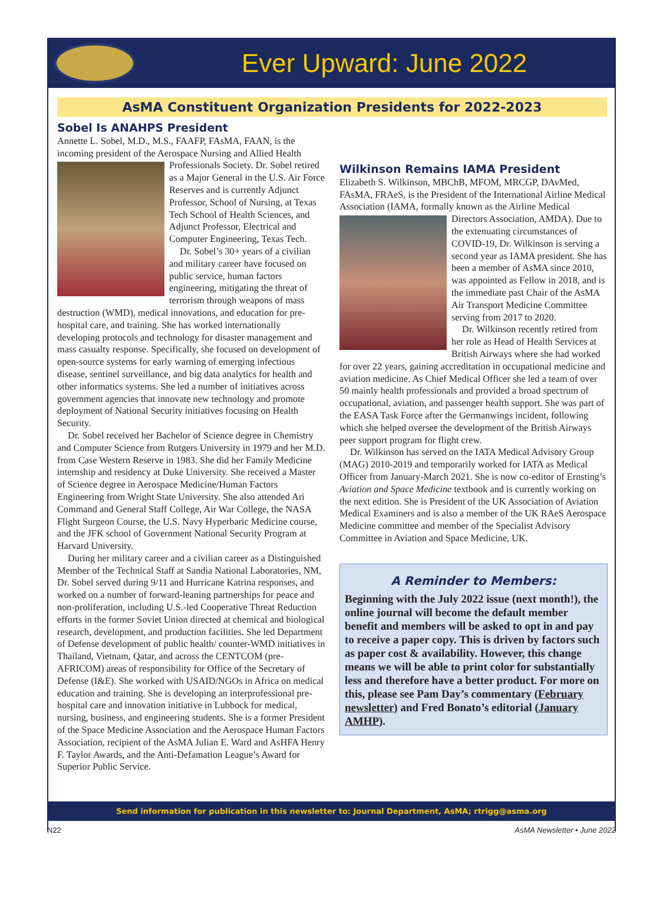Ever Upward: June 2022
AsMA Constituent Organization Presidents for 2022-2023
Sobel Is ANAHPS President
Annette L. Sobel, M.D., M.S., FAAFP, FAsMA, FAAN, is the incoming president of the Aerospace Nursing and Allied Health Professionals Society. Dr. Sobel retired as a Major General in the U.S. Air Force Reserves and is currently Adjunct Professor, School of Nursing, at Texas Tech School of Health Sciences, and Adjunct Professor, Electrical and Computer Engineering, Texas Tech.
Dr. Sobel’s 30+ years of a civilian and military career have focused on public service, human factors engineering, mitigating the threat of terrorism through weapons of mass destruction (WMD), medical innovations, and education for pre-hospital care, and training. She has worked internationally developing protocols and technology for disaster management and mass casualty response. Specifically, she focused on development of open-source systems for early warning of emerging infectious disease, sentinel surveillance, and big data analytics for health and other informatics systems. She led a number of initiatives across government agencies that innovate new technology and promote deployment of National Security initiatives focusing on Health Security.
Dr. Sobel received her Bachelor of Science degree in Chemistry and Computer Science from Rutgers University in 1979 and her M.D. from Case Western Reserve in 1983. She did her Family Medicine internship and residency at Duke University. She received a Master of Science degree in Aerospace Medicine/Human Factors Engineering from Wright State University. She also attended Ari Command and General Staff College, Air War College, the NASA Flight Surgeon Course, the U.S. Navy Hyperbaric Medicine course, and the JFK school of Government National Security Program at Harvard University.
During her military career and a civilian career as a Distinguished Member of the Technical Staff at Sandia National Laboratories, NM, Dr. Sobel served during 9/11 and Hurricane Katrina responses, and worked on a number of forward-leaning partnerships for peace and non-proliferation, including U.S.-led Cooperative Threat Reduction efforts in the former Soviet Union directed at chemical and biological research, development, and production facilities. She led Department of Defense development of public health/ counter-WMD initiatives in Thailand, Vietnam, Qatar, and across the CENTCOM (pre-AFRICOM) areas of responsibility for Office of the Secretary of Defense (I&E). She worked with USAID/NGOs in Africa on medical education and training. She is developing an interprofessional pre-hospital care and innovation initiative in Lubbock for medical, nursing, business, and engineering students. She is a former President of the Space Medicine Association and the Aerospace Human Factors Association, recipient of the AsMA Julian E. Ward and AsHFA Henry F. Taylor Awards, and the Anti-Defamation League’s Award for Superior Public Service.
Wilkinson Remains IAMA President
Elizabeth S. Wilkinson, MBChB, MFOM, MRCGP, DAvMed, FAsMA, FRAeS, is the President of the International Airline Medical Association (IAMA, formally known as the Airline Medical Directors Association, AMDA). Due to the extenuating circumstances of COVID-19, Dr. Wilkinson is serving a second year as IAMA president. She has been a member of AsMA since 2010, was appointed as Fellow in 2018, and is the immediate past Chair of the AsMA Air Transport Medicine Committee serving from 2017 to 2020.
Dr. Wilkinson recently retired from her role as Head of Health Services at British Airways where she had worked for over 22 years, gaining accreditation in occupational medicine and aviation medicine. As Chief Medical Officer she led a team of over 50 mainly health professionals and provided a broad spectrum of occupational, aviation, and passenger health support. She was part of the EASA Task Force after the Germanwings incident, following which she helped oversee the development of the British Airways peer support program for flight crew.
Dr. Wilkinson has served on the IATA Medical Advisory Group (MAG) 2010-2019 and temporarily worked for IATA as Medical Officer from January-March 2021. She is now co-editor of Ernsting’s Aviation and Space Medicine textbook and is currently working on the next edition. She is President of the UK Association of Aviation Medical Examiners and is also a member of the UK RAeS Aerospace Medicine committee and member of the Specialist Advisory Committee in Aviation and Space Medicine, UK.
A Reminder to Members:
Beginning with the July 2022 issue (next month!), the online journal will become the default member benefit and members will be asked to opt in and pay to receive a paper copy. This is driven by factors such as paper cost & availability. However, this change means we will be able to print color for substantially less and therefore have a better product. For more on this, please see Pam Day’s commentary (February newsletter) and Fred Bonato’s editorial (January AMHP).
Send information for publication in this newsletter to: Journal Department, AsMA; rtrigg@asma.org
N22 AsMA Newsletter • June 2022